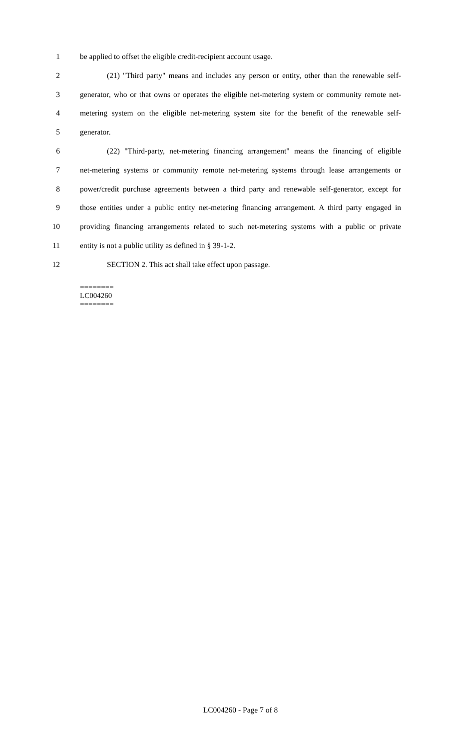1 be applied to offset the eligible credit-recipient account usage.
2 (21) "Third party" means and includes any person or entity, other than the renewable self-
3 generator, who or that owns or operates the eligible net-metering system or community remote net-
4 metering system on the eligible net-metering system site for the benefit of the renewable self-
5 generator.
6 (22) "Third-party, net-metering financing arrangement" means the financing of eligible
7 net-metering systems or community remote net-metering systems through lease arrangements or
8 power/credit purchase agreements between a third party and renewable self-generator, except for
9 those entities under a public entity net-metering financing arrangement. A third party engaged in
10 providing financing arrangements related to such net-metering systems with a public or private
11 entity is not a public utility as defined in § 39-1-2.
12 SECTION 2. This act shall take effect upon passage.
========
LC004260
========
LC004260 - Page 7 of 8